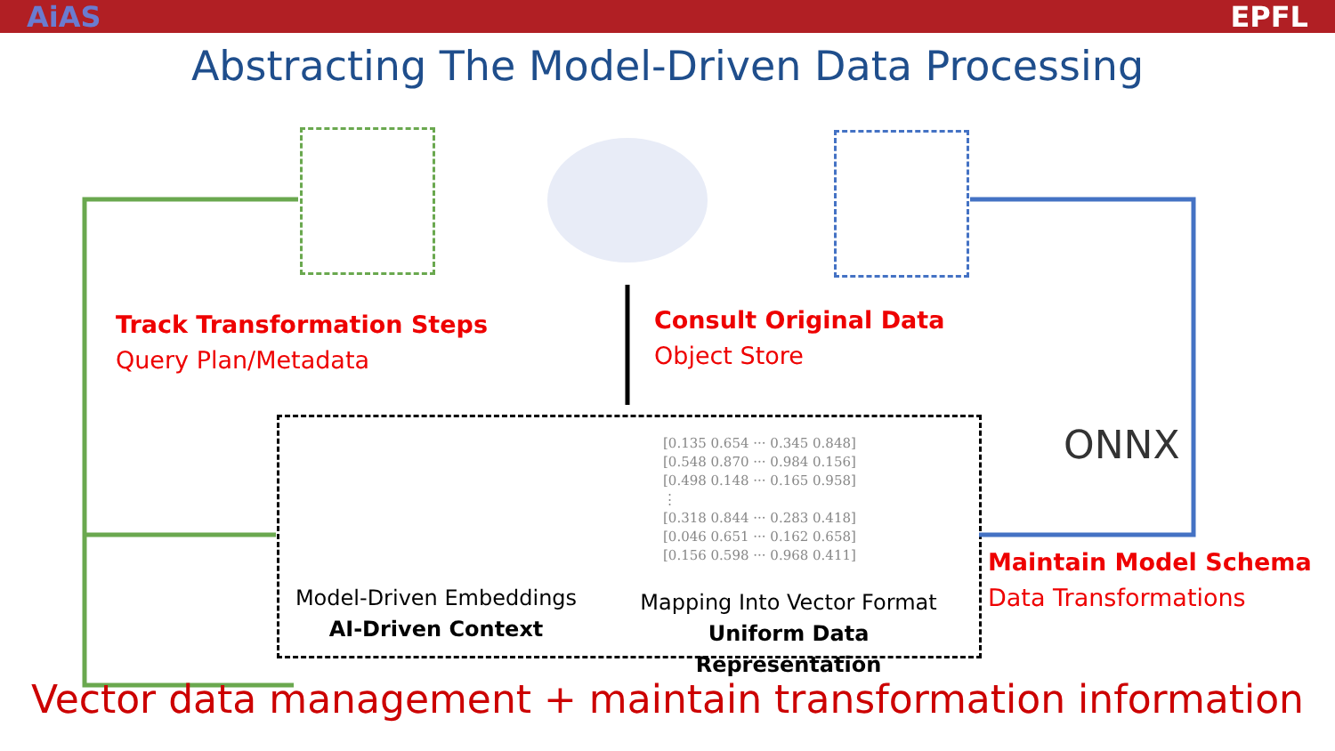AiAS EPFL
Abstracting The Model-Driven Data Processing
ONNX
Track Transformation Steps
Query Plan/Metadata
Consult Original Data
Object Store
Maintain Model Schema
Data Transformations
[0.135 0.654 ··· 0.345 0.848]
[0.548 0.870 ··· 0.984 0.156]
[0.498 0.148 ··· 0.165 0.958]
⋮
[0.318 0.844 ··· 0.283 0.418]
[0.046 0.651 ··· 0.162 0.658]
[0.156 0.598 ··· 0.968 0.411]
Model-Driven Embeddings
AI-Driven Context
Mapping Into Vector Format
Uniform Data Representation
Vector data management + maintain transformation information